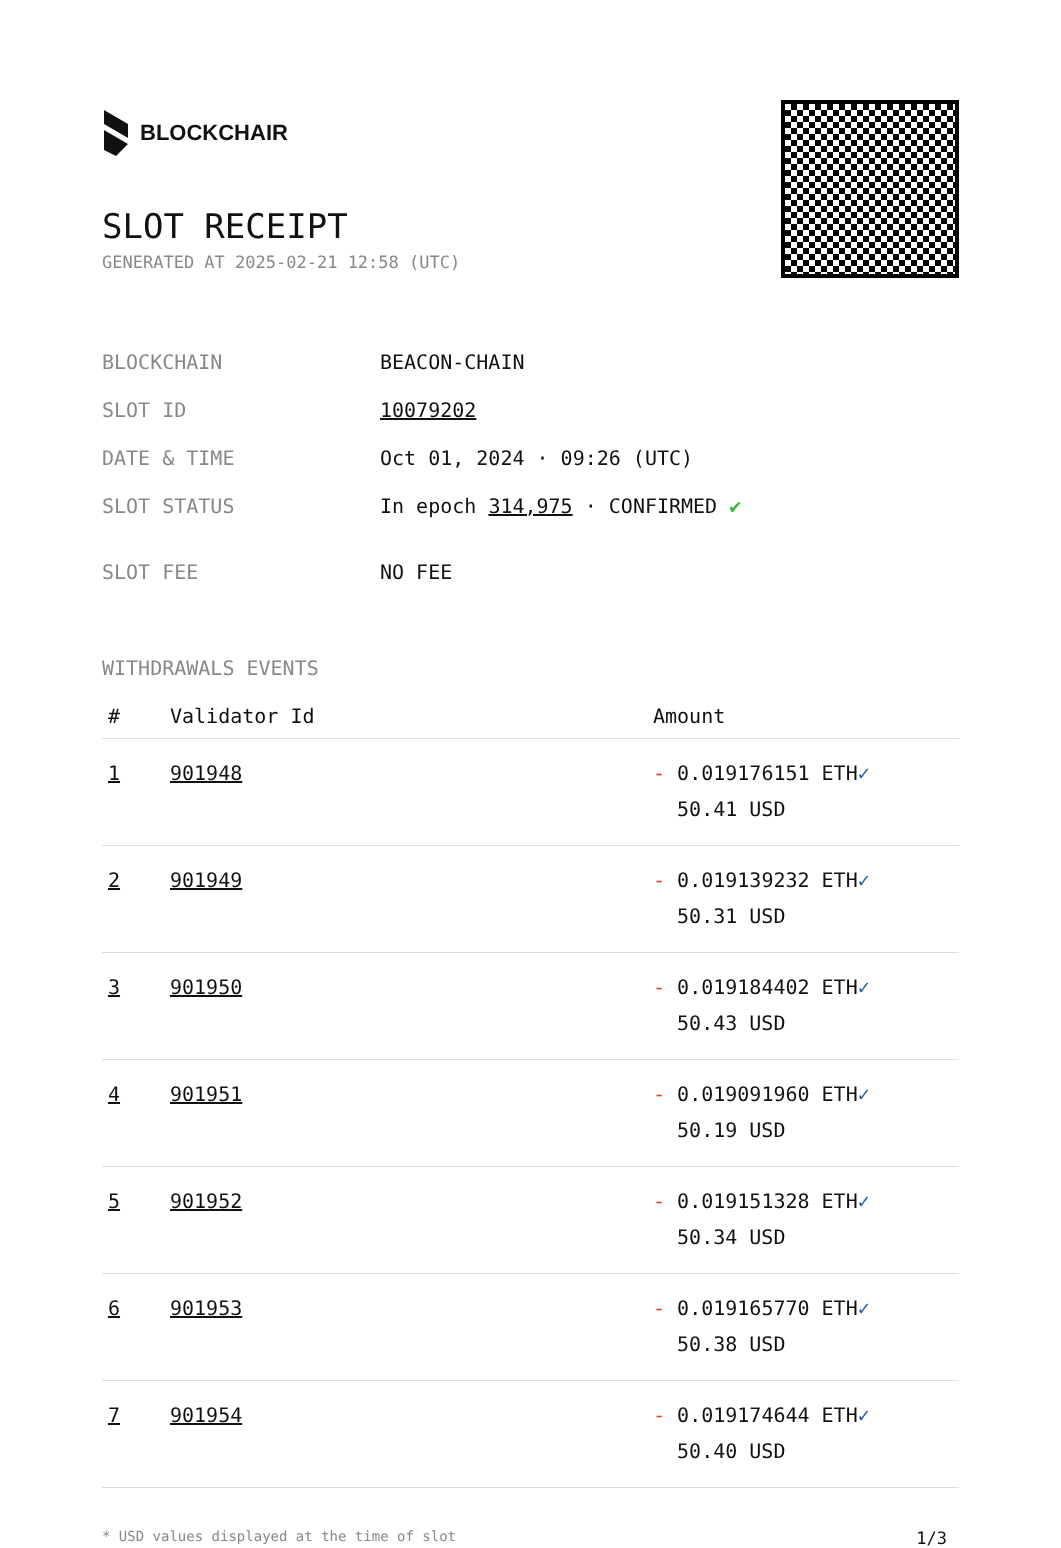BLOCKCHAIR
SLOT RECEIPT
GENERATED AT 2025-02-21 12:58 (UTC)
| BLOCKCHAIN | BEACON-CHAIN |
| SLOT ID | 10079202 |
| DATE & TIME | Oct 01, 2024 · 09:26 (UTC) |
| SLOT STATUS | In epoch 314,975 · CONFIRMED ✔ |
| SLOT FEE | NO FEE |
WITHDRAWALS EVENTS
| # | Validator Id | Amount |
| --- | --- | --- |
| 1 | 901948 | - 0.019176151 ETH ✓ 50.41 USD |
| 2 | 901949 | - 0.019139232 ETH ✓ 50.31 USD |
| 3 | 901950 | - 0.019184402 ETH ✓ 50.43 USD |
| 4 | 901951 | - 0.019091960 ETH ✓ 50.19 USD |
| 5 | 901952 | - 0.019151328 ETH ✓ 50.34 USD |
| 6 | 901953 | - 0.019165770 ETH ✓ 50.38 USD |
| 7 | 901954 | - 0.019174644 ETH ✓ 50.40 USD |
* USD values displayed at the time of slot 1/3